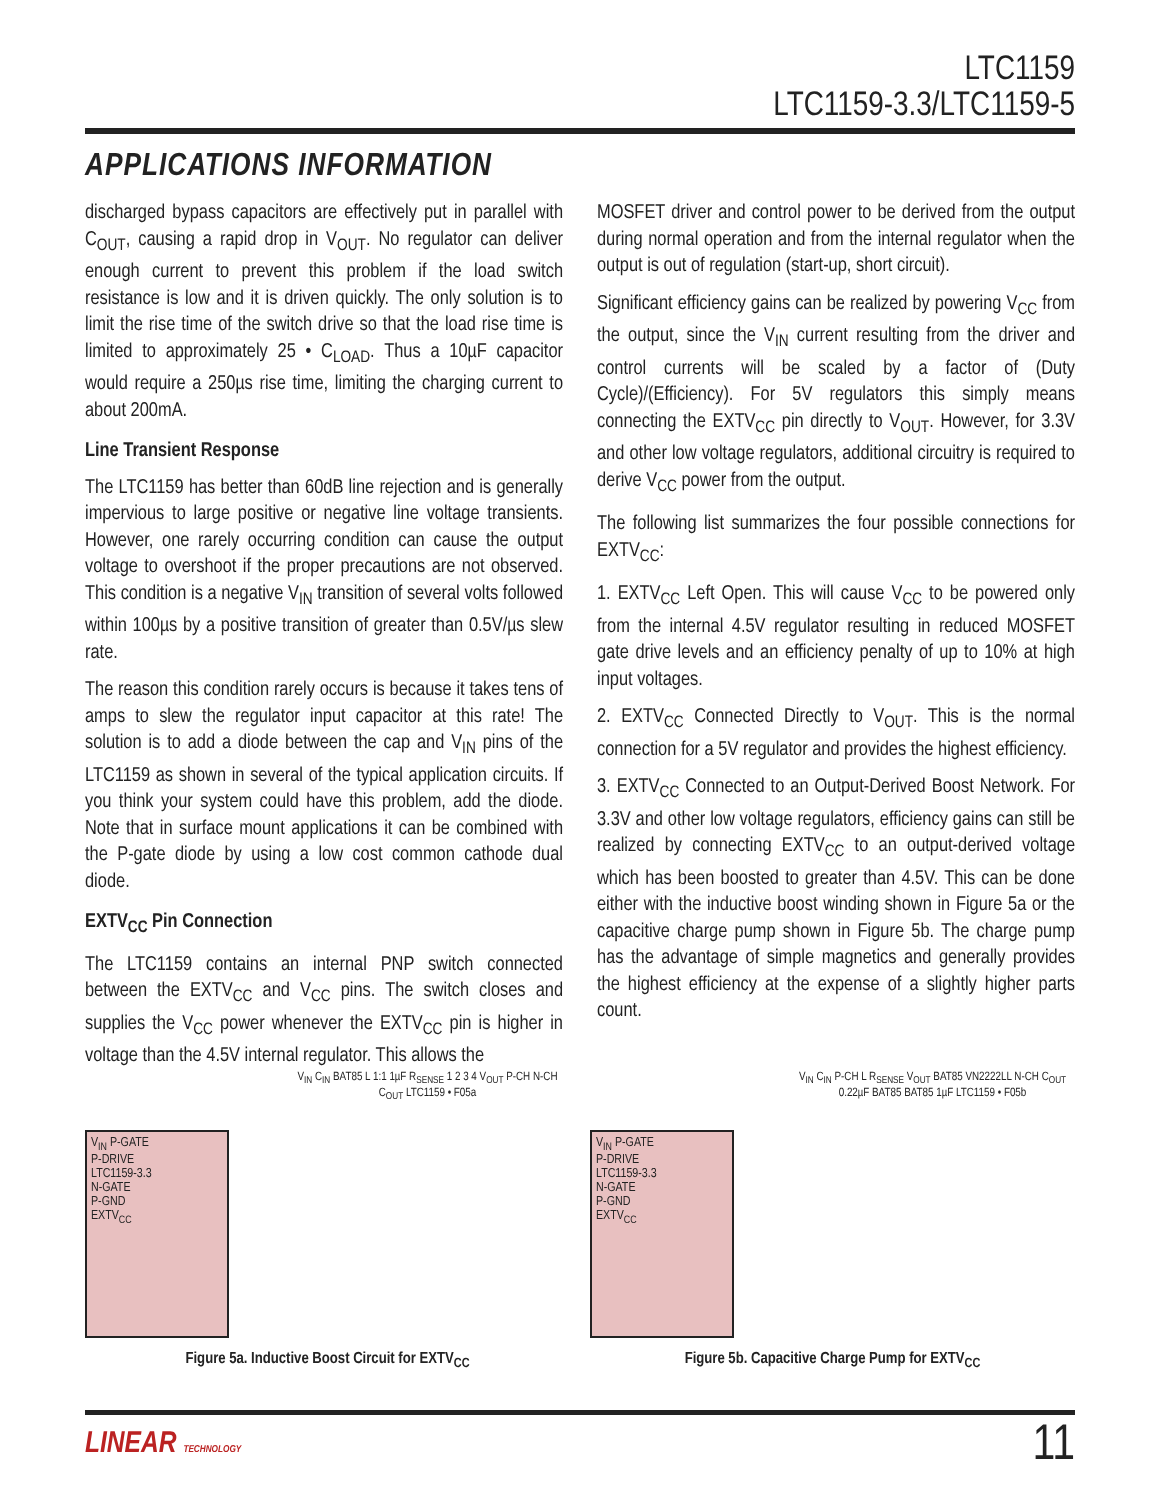LTC1159
LTC1159-3.3/LTC1159-5
APPLICATIONS INFORMATION
discharged bypass capacitors are effectively put in parallel with C<sub>OUT</sub>, causing a rapid drop in V<sub>OUT</sub>. No regulator can deliver enough current to prevent this problem if the load switch resistance is low and it is driven quickly. The only solution is to limit the rise time of the switch drive so that the load rise time is limited to approximately 25 • C<sub>LOAD</sub>. Thus a 10µF capacitor would require a 250µs rise time, limiting the charging current to about 200mA.
Line Transient Response
The LTC1159 has better than 60dB line rejection and is generally impervious to large positive or negative line voltage transients. However, one rarely occurring condition can cause the output voltage to overshoot if the proper precautions are not observed. This condition is a negative V<sub>IN</sub> transition of several volts followed within 100µs by a positive transition of greater than 0.5V/µs slew rate.
The reason this condition rarely occurs is because it takes tens of amps to slew the regulator input capacitor at this rate! The solution is to add a diode between the cap and V<sub>IN</sub> pins of the LTC1159 as shown in several of the typical application circuits. If you think your system could have this problem, add the diode. Note that in surface mount applications it can be combined with the P-gate diode by using a low cost common cathode dual diode.
EXTV<sub>CC</sub> Pin Connection
The LTC1159 contains an internal PNP switch connected between the EXTV<sub>CC</sub> and V<sub>CC</sub> pins. The switch closes and supplies the V<sub>CC</sub> power whenever the EXTV<sub>CC</sub> pin is higher in voltage than the 4.5V internal regulator. This allows the
MOSFET driver and control power to be derived from the output during normal operation and from the internal regulator when the output is out of regulation (start-up, short circuit).
Significant efficiency gains can be realized by powering V<sub>CC</sub> from the output, since the V<sub>IN</sub> current resulting from the driver and control currents will be scaled by a factor of (Duty Cycle)/(Efficiency). For 5V regulators this simply means connecting the EXTV<sub>CC</sub> pin directly to V<sub>OUT</sub>. However, for 3.3V and other low voltage regulators, additional circuitry is required to derive V<sub>CC</sub> power from the output.
The following list summarizes the four possible connections for EXTV<sub>CC</sub>:
1. EXTV<sub>CC</sub> Left Open. This will cause V<sub>CC</sub> to be powered only from the internal 4.5V regulator resulting in reduced MOSFET gate drive levels and an efficiency penalty of up to 10% at high input voltages.
2. EXTV<sub>CC</sub> Connected Directly to V<sub>OUT</sub>. This is the normal connection for a 5V regulator and provides the highest efficiency.
3. EXTV<sub>CC</sub> Connected to an Output-Derived Boost Network. For 3.3V and other low voltage regulators, efficiency gains can still be realized by connecting EXTV<sub>CC</sub> to an output-derived voltage which has been boosted to greater than 4.5V. This can be done either with the inductive boost winding shown in Figure 5a or the capacitive charge pump shown in Figure 5b. The charge pump has the advantage of simple magnetics and generally provides the highest efficiency at the expense of a slightly higher parts count.
V<sub>IN</sub> P-GATE
P-DRIVE
LTC1159-3.3
N-GATE
P-GND
EXTV<sub>CC</sub>
V<sub>IN</sub> C<sub>IN</sub> BAT85 L 1:1 1µF R<sub>SENSE</sub> 1 2 3 4 V<sub>OUT</sub> P-CH N-CH C<sub>OUT</sub> LTC1159 • F05a
Figure 5a. Inductive Boost Circuit for EXTV<sub>CC</sub>
V<sub>IN</sub> P-GATE
P-DRIVE
LTC1159-3.3
N-GATE
P-GND
EXTV<sub>CC</sub>
V<sub>IN</sub> C<sub>IN</sub> P-CH L R<sub>SENSE</sub> V<sub>OUT</sub> BAT85 VN2222LL N-CH C<sub>OUT</sub> 0.22µF BAT85 BAT85 1µF LTC1159 • F05b
Figure 5b. Capacitive Charge Pump for EXTV<sub>CC</sub>
LINEAR TECHNOLOGY 11